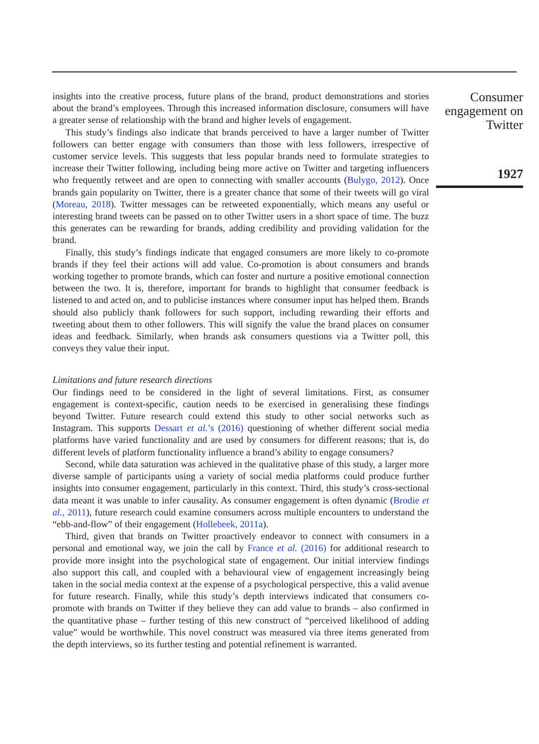insights into the creative process, future plans of the brand, product demonstrations and stories about the brand’s employees. Through this increased information disclosure, consumers will have a greater sense of relationship with the brand and higher levels of engagement.
This study’s findings also indicate that brands perceived to have a larger number of Twitter followers can better engage with consumers than those with less followers, irrespective of customer service levels. This suggests that less popular brands need to formulate strategies to increase their Twitter following, including being more active on Twitter and targeting influencers who frequently retweet and are open to connecting with smaller accounts (Bulygo, 2012). Once brands gain popularity on Twitter, there is a greater chance that some of their tweets will go viral (Moreau, 2018). Twitter messages can be retweeted exponentially, which means any useful or interesting brand tweets can be passed on to other Twitter users in a short space of time. The buzz this generates can be rewarding for brands, adding credibility and providing validation for the brand.
Finally, this study’s findings indicate that engaged consumers are more likely to co-promote brands if they feel their actions will add value. Co-promotion is about consumers and brands working together to promote brands, which can foster and nurture a positive emotional connection between the two. It is, therefore, important for brands to highlight that consumer feedback is listened to and acted on, and to publicise instances where consumer input has helped them. Brands should also publicly thank followers for such support, including rewarding their efforts and tweeting about them to other followers. This will signify the value the brand places on consumer ideas and feedback. Similarly, when brands ask consumers questions via a Twitter poll, this conveys they value their input.
Limitations and future research directions
Our findings need to be considered in the light of several limitations. First, as consumer engagement is context-specific, caution needs to be exercised in generalising these findings beyond Twitter. Future research could extend this study to other social networks such as Instagram. This supports Dessart et al.’s (2016) questioning of whether different social media platforms have varied functionality and are used by consumers for different reasons; that is, do different levels of platform functionality influence a brand’s ability to engage consumers?
Second, while data saturation was achieved in the qualitative phase of this study, a larger more diverse sample of participants using a variety of social media platforms could produce further insights into consumer engagement, particularly in this context. Third, this study’s cross-sectional data meant it was unable to infer causality. As consumer engagement is often dynamic (Brodie et al., 2011), future research could examine consumers across multiple encounters to understand the “ebb-and-flow” of their engagement (Hollebeek, 2011a).
Third, given that brands on Twitter proactively endeavor to connect with consumers in a personal and emotional way, we join the call by France et al. (2016) for additional research to provide more insight into the psychological state of engagement. Our initial interview findings also support this call, and coupled with a behavioural view of engagement increasingly being taken in the social media context at the expense of a psychological perspective, this a valid avenue for future research. Finally, while this study’s depth interviews indicated that consumers co-promote with brands on Twitter if they believe they can add value to brands – also confirmed in the quantitative phase – further testing of this new construct of “perceived likelihood of adding value” would be worthwhile. This novel construct was measured via three items generated from the depth interviews, so its further testing and potential refinement is warranted.
Consumer engagement on Twitter
1927